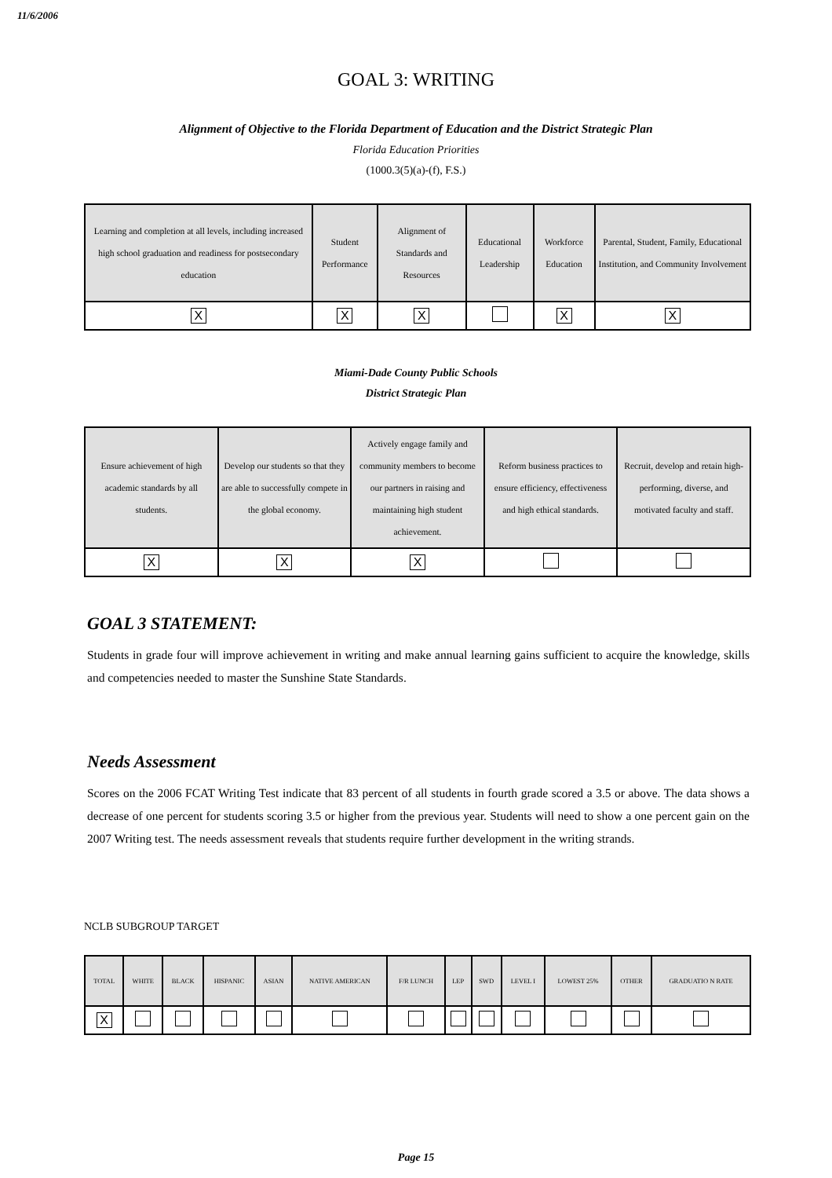11/6/2006
GOAL 3: WRITING
Alignment of Objective to the Florida Department of Education and the District Strategic Plan
Florida Education Priorities
(1000.3(5)(a)-(f), F.S.)
| Learning and completion at all levels, including increased high school graduation and readiness for postsecondary education | Student Performance | Alignment of Standards and Resources | Educational Leadership | Workforce Education | Parental, Student, Family, Educational Institution, and Community Involvement |
| --- | --- | --- | --- | --- | --- |
| X | X | X | | X | X |
Miami-Dade County Public Schools
District Strategic Plan
| Ensure achievement of high academic standards by all students. | Develop our students so that they are able to successfully compete in the global economy. | Actively engage family and community members to become our partners in raising and maintaining high student achievement. | Reform business practices to ensure efficiency, effectiveness and high ethical standards. | Recruit, develop and retain high-performing, diverse, and motivated faculty and staff. |
| --- | --- | --- | --- | --- |
| X | X | X | | |
GOAL 3 STATEMENT:
Students in grade four will improve achievement in writing and make annual learning gains sufficient to acquire the knowledge, skills and competencies needed to master the Sunshine State Standards.
Needs Assessment
Scores on the 2006 FCAT Writing Test indicate that 83 percent of all students in fourth grade scored a 3.5 or above. The data shows a decrease of one percent for students scoring 3.5 or higher from the previous year. Students will need to show a one percent gain on the 2007 Writing test. The needs assessment reveals that students require further development in the writing strands.
NCLB SUBGROUP TARGET
| TOTAL | WHITE | BLACK | HISPANIC | ASIAN | NATIVE AMERICAN | F/R LUNCH | LEP | SWD | LEVEL I | LOWEST 25% | OTHER | GRADUATIO N RATE |
| --- | --- | --- | --- | --- | --- | --- | --- | --- | --- | --- | --- | --- |
| X | | | | | | | | | | | | |
Page 15